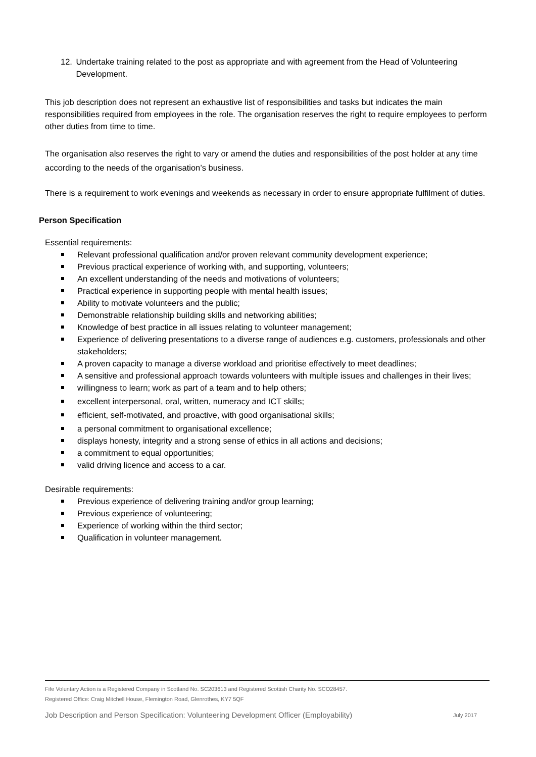12. Undertake training related to the post as appropriate and with agreement from the Head of Volunteering Development.
This job description does not represent an exhaustive list of responsibilities and tasks but indicates the main responsibilities required from employees in the role. The organisation reserves the right to require employees to perform other duties from time to time.
The organisation also reserves the right to vary or amend the duties and responsibilities of the post holder at any time according to the needs of the organisation’s business.
There is a requirement to work evenings and weekends as necessary in order to ensure appropriate fulfilment of duties.
Person Specification
Essential requirements:
Relevant professional qualification and/or proven relevant community development experience;
Previous practical experience of working with, and supporting, volunteers;
An excellent understanding of the needs and motivations of volunteers;
Practical experience in supporting people with mental health issues;
Ability to motivate volunteers and the public;
Demonstrable relationship building skills and networking abilities;
Knowledge of best practice in all issues relating to volunteer management;
Experience of delivering presentations to a diverse range of audiences e.g. customers, professionals and other stakeholders;
A proven capacity to manage a diverse workload and prioritise effectively to meet deadlines;
A sensitive and professional approach towards volunteers with multiple issues and challenges in their lives;
willingness to learn; work as part of a team and to help others;
excellent interpersonal, oral, written, numeracy and ICT skills;
efficient, self-motivated, and proactive, with good organisational skills;
a personal commitment to organisational excellence;
displays honesty, integrity and a strong sense of ethics in all actions and decisions;
a commitment to equal opportunities;
valid driving licence and access to a car.
Desirable requirements:
Previous experience of delivering training and/or group learning;
Previous experience of volunteering;
Experience of working within the third sector;
Qualification in volunteer management.
Fife Voluntary Action is a Registered Company in Scotland No. SC203613 and Registered Scottish Charity No. SCO28457.
Registered Office: Craig Mitchell House, Flemington Road, Glenrothes, KY7 5QF
Job Description and Person Specification: Volunteering Development Officer (Employability) July 2017